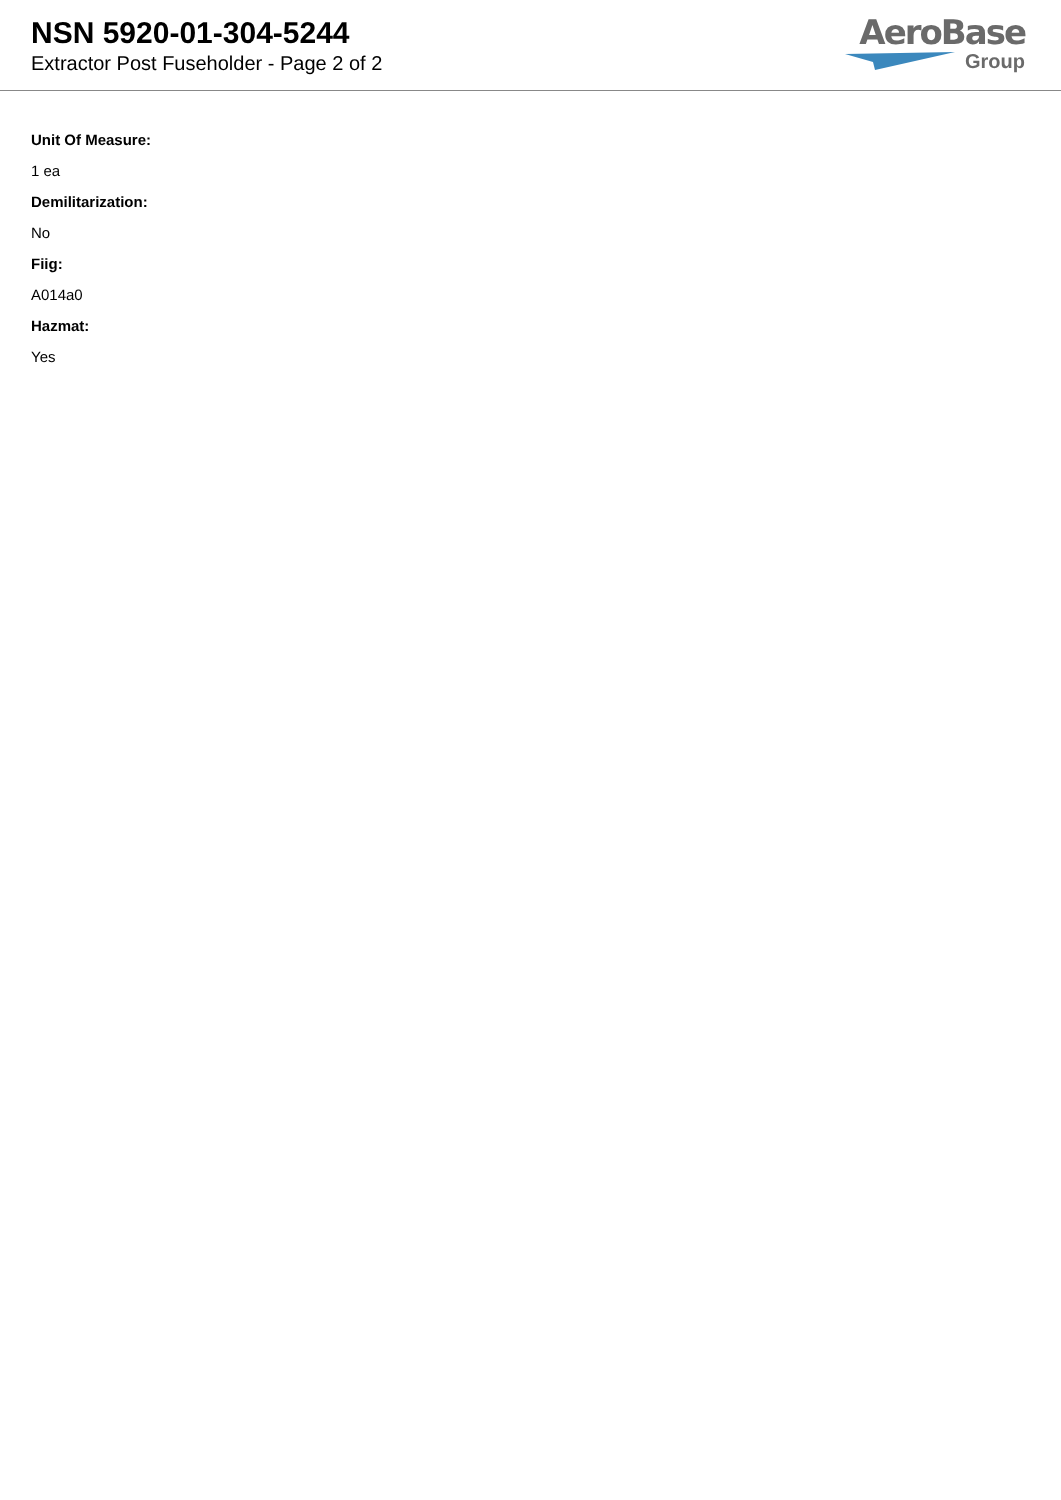NSN 5920-01-304-5244
Extractor Post Fuseholder - Page 2 of 2
AeroBase
Group
Unit Of Measure:
1 ea
Demilitarization:
No
Fiig:
A014a0
Hazmat:
Yes